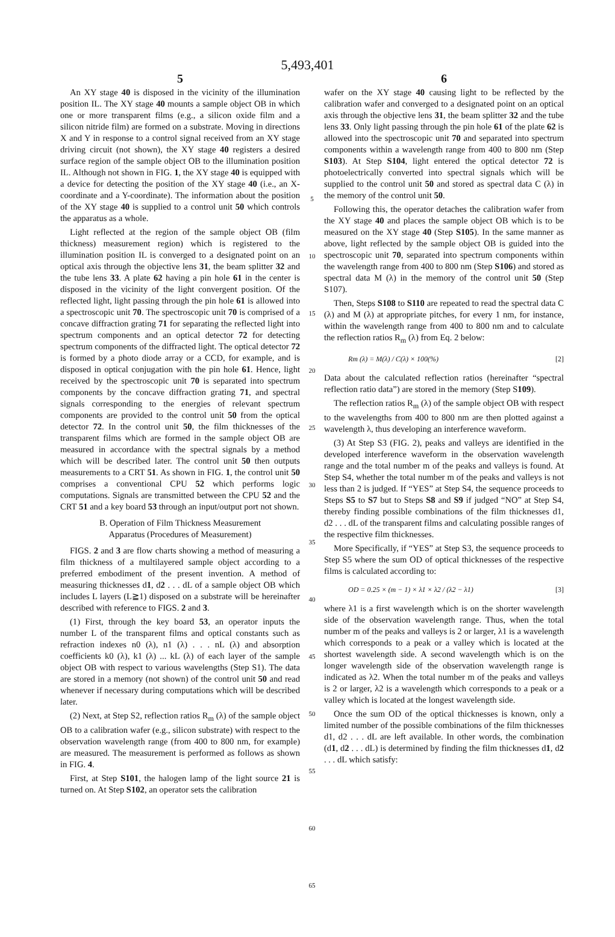5,493,401
5
An XY stage 40 is disposed in the vicinity of the illumination position IL. The XY stage 40 mounts a sample object OB in which one or more transparent films (e.g., a silicon oxide film and a silicon nitride film) are formed on a substrate. Moving in directions X and Y in response to a control signal received from an XY stage driving circuit (not shown), the XY stage 40 registers a desired surface region of the sample object OB to the illumination position IL. Although not shown in FIG. 1, the XY stage 40 is equipped with a device for detecting the position of the XY stage 40 (i.e., an X-coordinate and a Y-coordinate). The information about the position of the XY stage 40 is supplied to a control unit 50 which controls the apparatus as a whole.
Light reflected at the region of the sample object OB (film thickness) measurement region) which is registered to the illumination position IL is converged to a designated point on an optical axis through the objective lens 31, the beam splitter 32 and the tube lens 33. A plate 62 having a pin hole 61 in the center is disposed in the vicinity of the light convergent position. Of the reflected light, light passing through the pin hole 61 is allowed into a spectroscopic unit 70. The spectroscopic unit 70 is comprised of a concave diffraction grating 71 for separating the reflected light into spectrum components and an optical detector 72 for detecting spectrum components of the diffracted light. The optical detector 72 is formed by a photo diode array or a CCD, for example, and is disposed in optical conjugation with the pin hole 61. Hence, light received by the spectroscopic unit 70 is separated into spectrum components by the concave diffraction grating 71, and spectral signals corresponding to the energies of relevant spectrum components are provided to the control unit 50 from the optical detector 72. In the control unit 50, the film thicknesses of the transparent films which are formed in the sample object OB are measured in accordance with the spectral signals by a method which will be described later. The control unit 50 then outputs measurements to a CRT 51. As shown in FIG. 1, the control unit 50 comprises a conventional CPU 52 which performs logic computations. Signals are transmitted between the CPU 52 and the CRT 51 and a key board 53 through an input/output port not shown.
B. Operation of Film Thickness Measurement
Apparatus (Procedures of Measurement)
FIGS. 2 and 3 are flow charts showing a method of measuring a film thickness of a multilayered sample object according to a preferred embodiment of the present invention. A method of measuring thicknesses d1, d2 . . . dL of a sample object OB which includes L layers (L≧1) disposed on a substrate will be hereinafter described with reference to FIGS. 2 and 3.
(1) First, through the key board 53, an operator inputs the number L of the transparent films and optical constants such as refraction indexes n0 (λ), n1 (λ) . . . nL (λ) and absorption coefficients k0 (λ), k1 (λ) ... kL (λ) of each layer of the sample object OB with respect to various wavelengths (Step S1). The data are stored in a memory (not shown) of the control unit 50 and read whenever if necessary during computations which will be described later.
(2) Next, at Step S2, reflection ratios R<sub>m</sub> (λ) of the sample object OB to a calibration wafer (e.g., silicon substrate) with respect to the observation wavelength range (from 400 to 800 nm, for example) are measured. The measurement is performed as follows as shown in FIG. 4.
First, at Step S101, the halogen lamp of the light source 21 is turned on. At Step S102, an operator sets the calibration
5
10
15
20
25
30
35
40
45
50
55
60
65
6
wafer on the XY stage 40 causing light to be reflected by the calibration wafer and converged to a designated point on an optical axis through the objective lens 31, the beam splitter 32 and the tube lens 33. Only light passing through the pin hole 61 of the plate 62 is allowed into the spectroscopic unit 70 and separated into spectrum components within a wavelength range from 400 to 800 nm (Step S103). At Step S104, light entered the optical detector 72 is photoelectrically converted into spectral signals which will be supplied to the control unit 50 and stored as spectral data C (λ) in the memory of the control unit 50.
Following this, the operator detaches the calibration wafer from the XY stage 40 and places the sample object OB which is to be measured on the XY stage 40 (Step S105). In the same manner as above, light reflected by the sample object OB is guided into the spectroscopic unit 70, separated into spectrum components within the wavelength range from 400 to 800 nm (Step S106) and stored as spectral data M (λ) in the memory of the control unit 50 (Step S107).
Then, Steps S108 to S110 are repeated to read the spectral data C (λ) and M (λ) at appropriate pitches, for every 1 nm, for instance, within the wavelength range from 400 to 800 nm and to calculate the reflection ratios R<sub>m</sub> (λ) from Eq. 2 below:
Rm (λ) = M(λ) / C(λ) × 100(%) [2]
Data about the calculated reflection ratios (hereinafter “spectral reflection ratio data”) are stored in the memory (Step S109).
The reflection ratios R<sub>m</sub> (λ) of the sample object OB with respect to the wavelengths from 400 to 800 nm are then plotted against a wavelength λ, thus developing an interference waveform.
(3) At Step S3 (FIG. 2), peaks and valleys are identified in the developed interference waveform in the observation wavelength range and the total number m of the peaks and valleys is found. At Step S4, whether the total number m of the peaks and valleys is not less than 2 is judged. If “YES” at Step S4, the sequence proceeds to Steps S5 to S7 but to Steps S8 and S9 if judged “NO” at Step S4, thereby finding possible combinations of the film thicknesses d1, d2 . . . dL of the transparent films and calculating possible ranges of the respective film thicknesses.
More Specifically, if “YES” at Step S3, the sequence proceeds to Step S5 where the sum OD of optical thicknesses of the respective films is calculated according to:
OD = 0.25 × (m − 1) × λ1 × λ2 / (λ2 − λ1) [3]
where λ1 is a first wavelength which is on the shorter wavelength side of the observation wavelength range. Thus, when the total number m of the peaks and valleys is 2 or larger, λ1 is a wavelength which corresponds to a peak or a valley which is located at the shortest wavelength side. A second wavelength which is on the longer wavelength side of the observation wavelength range is indicated as λ2. When the total number m of the peaks and valleys is 2 or larger, λ2 is a wavelength which corresponds to a peak or a valley which is located at the longest wavelength side.
Once the sum OD of the optical thicknesses is known, only a limited number of the possible combinations of the film thicknesses d1, d2 . . . dL are left available. In other words, the combination (d1, d2 . . . dL) is determined by finding the film thicknesses d1, d2 . . . dL which satisfy: